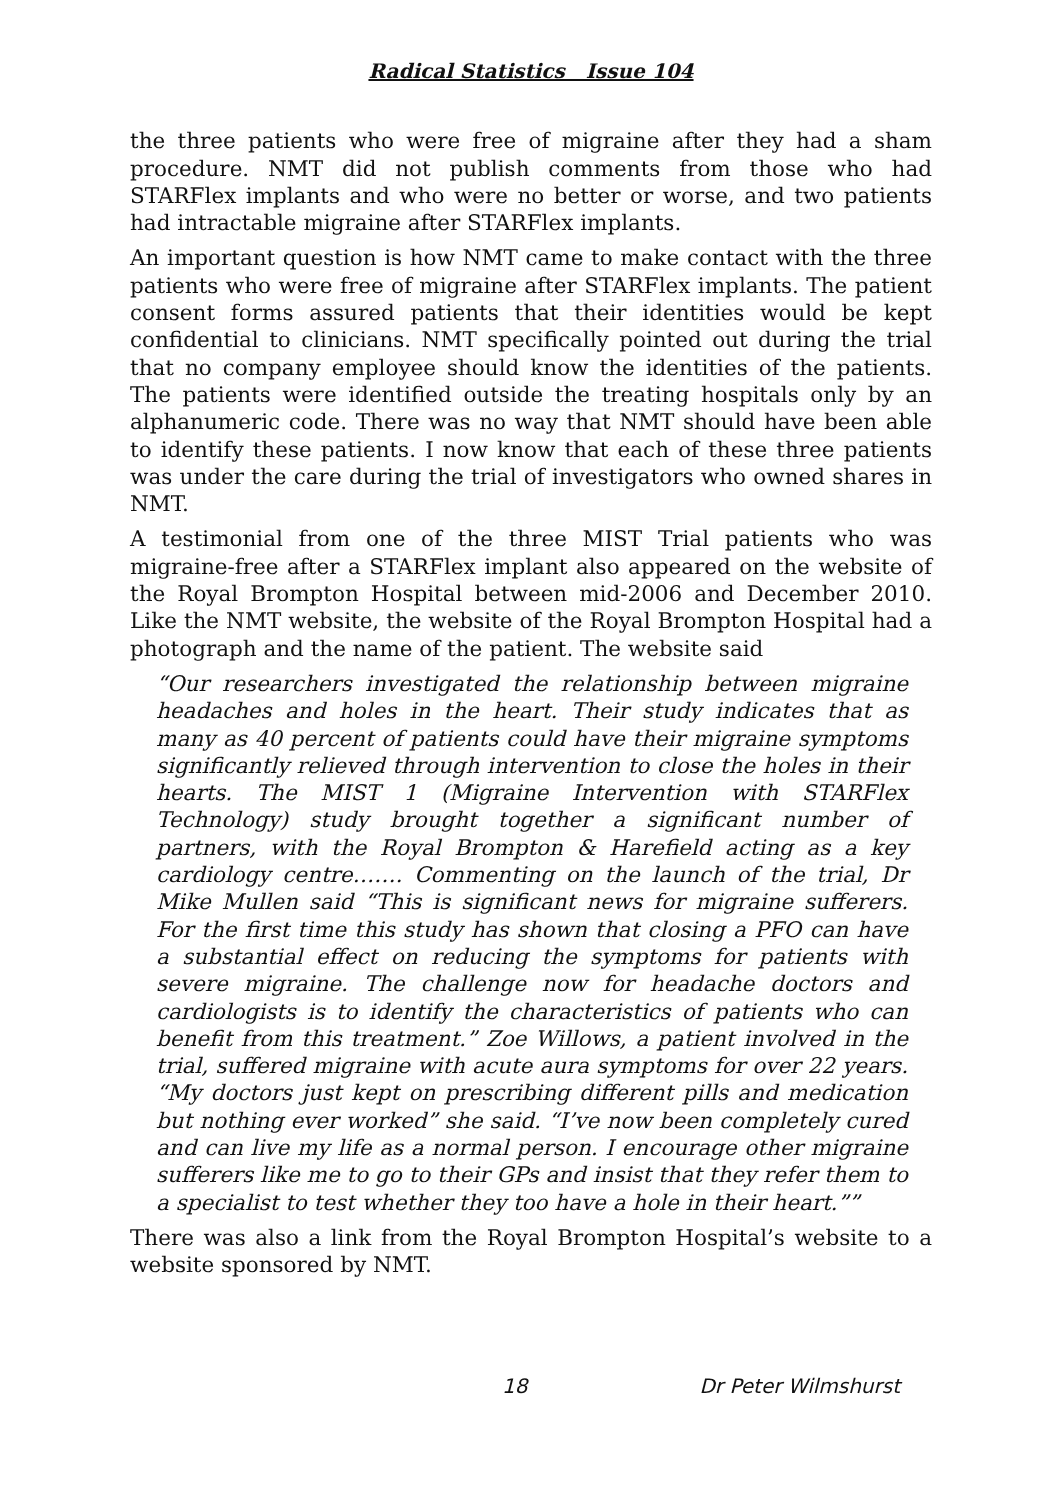Radical Statistics Issue 104
the three patients who were free of migraine after they had a sham procedure. NMT did not publish comments from those who had STARFlex implants and who were no better or worse, and two patients had intractable migraine after STARFlex implants.
An important question is how NMT came to make contact with the three patients who were free of migraine after STARFlex implants. The patient consent forms assured patients that their identities would be kept confidential to clinicians. NMT specifically pointed out during the trial that no company employee should know the identities of the patients. The patients were identified outside the treating hospitals only by an alphanumeric code. There was no way that NMT should have been able to identify these patients. I now know that each of these three patients was under the care during the trial of investigators who owned shares in NMT.
A testimonial from one of the three MIST Trial patients who was migraine-free after a STARFlex implant also appeared on the website of the Royal Brompton Hospital between mid-2006 and December 2010. Like the NMT website, the website of the Royal Brompton Hospital had a photograph and the name of the patient. The website said
“Our researchers investigated the relationship between migraine headaches and holes in the heart. Their study indicates that as many as 40 percent of patients could have their migraine symptoms significantly relieved through intervention to close the holes in their hearts. The MIST 1 (Migraine Intervention with STARFlex Technology) study brought together a significant number of partners, with the Royal Brompton & Harefield acting as a key cardiology centre……. Commenting on the launch of the trial, Dr Mike Mullen said “This is significant news for migraine sufferers. For the first time this study has shown that closing a PFO can have a substantial effect on reducing the symptoms for patients with severe migraine. The challenge now for headache doctors and cardiologists is to identify the characteristics of patients who can benefit from this treatment.” Zoe Willows, a patient involved in the trial, suffered migraine with acute aura symptoms for over 22 years. “My doctors just kept on prescribing different pills and medication but nothing ever worked” she said. “I’ve now been completely cured and can live my life as a normal person. I encourage other migraine sufferers like me to go to their GPs and insist that they refer them to a specialist to test whether they too have a hole in their heart.””
There was also a link from the Royal Brompton Hospital’s website to a website sponsored by NMT.
18 Dr Peter Wilmshurst